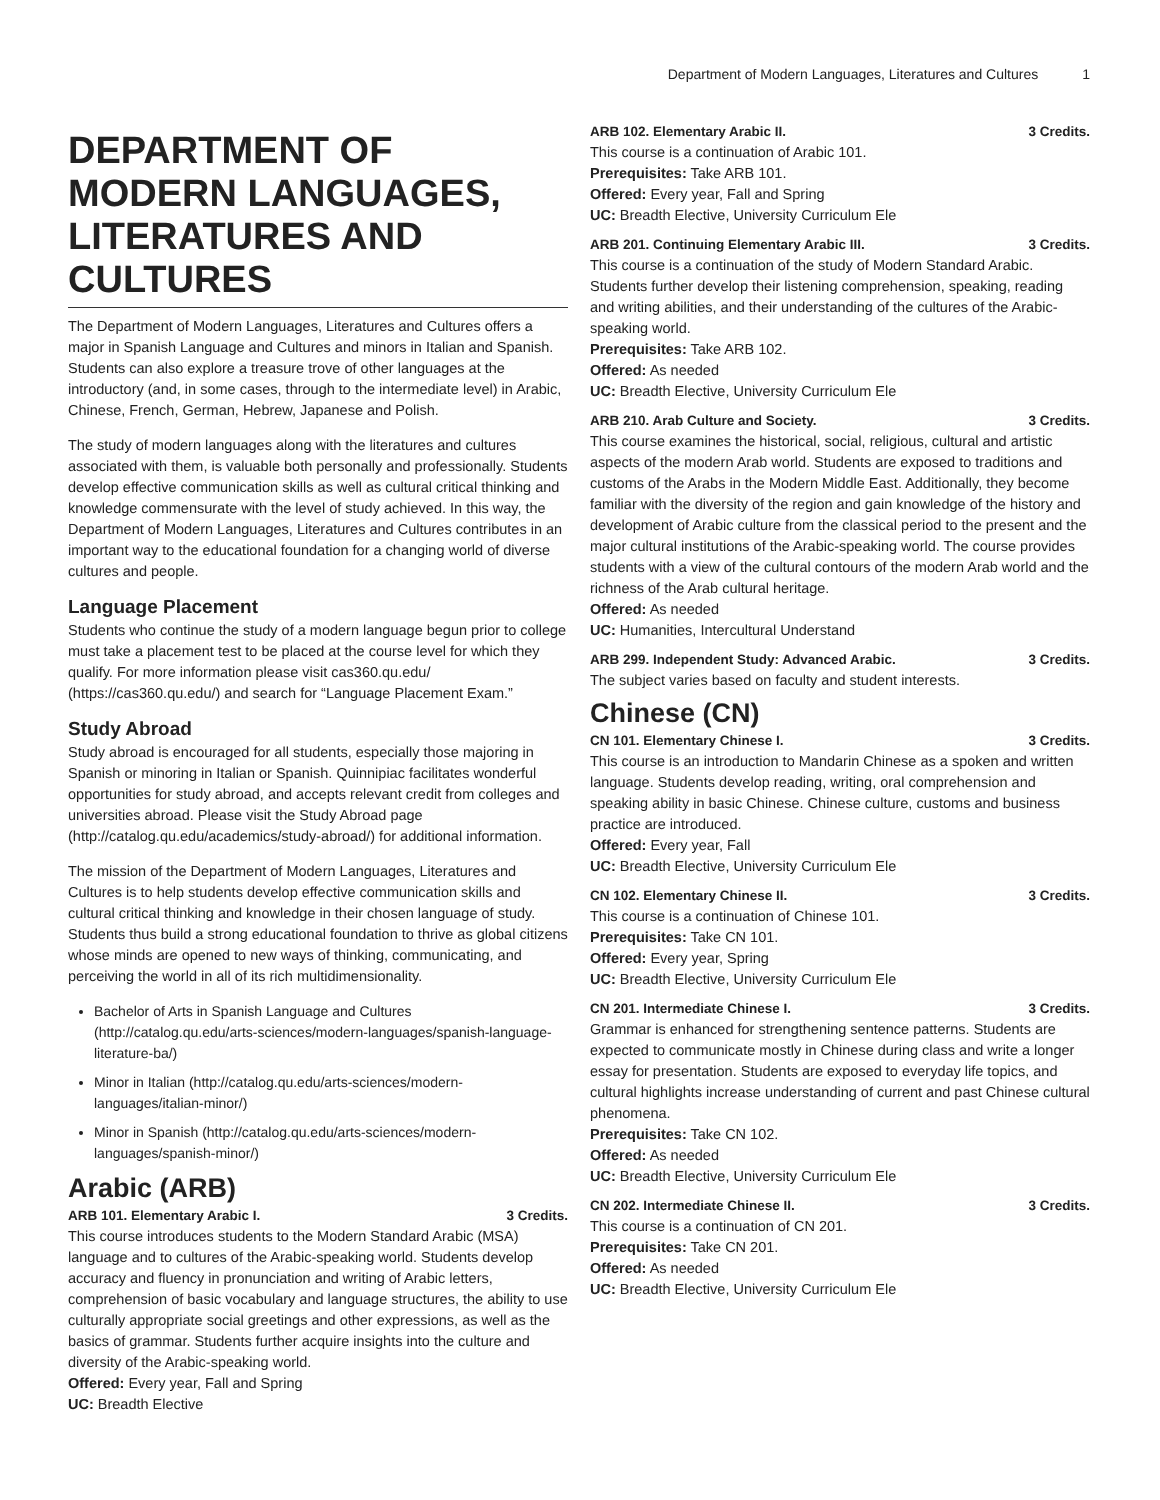Department of Modern Languages, Literatures and Cultures 1
DEPARTMENT OF MODERN LANGUAGES, LITERATURES AND CULTURES
The Department of Modern Languages, Literatures and Cultures offers a major in Spanish Language and Cultures and minors in Italian and Spanish. Students can also explore a treasure trove of other languages at the introductory (and, in some cases, through to the intermediate level) in Arabic, Chinese, French, German, Hebrew, Japanese and Polish.
The study of modern languages along with the literatures and cultures associated with them, is valuable both personally and professionally. Students develop effective communication skills as well as cultural critical thinking and knowledge commensurate with the level of study achieved. In this way, the Department of Modern Languages, Literatures and Cultures contributes in an important way to the educational foundation for a changing world of diverse cultures and people.
Language Placement
Students who continue the study of a modern language begun prior to college must take a placement test to be placed at the course level for which they qualify. For more information please visit cas360.qu.edu/ (https://cas360.qu.edu/) and search for “Language Placement Exam.”
Study Abroad
Study abroad is encouraged for all students, especially those majoring in Spanish or minoring in Italian or Spanish. Quinnipiac facilitates wonderful opportunities for study abroad, and accepts relevant credit from colleges and universities abroad. Please visit the Study Abroad page (http://catalog.qu.edu/academics/study-abroad/) for additional information.
The mission of the Department of Modern Languages, Literatures and Cultures is to help students develop effective communication skills and cultural critical thinking and knowledge in their chosen language of study. Students thus build a strong educational foundation to thrive as global citizens whose minds are opened to new ways of thinking, communicating, and perceiving the world in all of its rich multidimensionality.
Bachelor of Arts in Spanish Language and Cultures (http://catalog.qu.edu/arts-sciences/modern-languages/spanish-language-literature-ba/)
Minor in Italian (http://catalog.qu.edu/arts-sciences/modern-languages/italian-minor/)
Minor in Spanish (http://catalog.qu.edu/arts-sciences/modern-languages/spanish-minor/)
Arabic (ARB)
ARB 101. Elementary Arabic I. 3 Credits.
This course introduces students to the Modern Standard Arabic (MSA) language and to cultures of the Arabic-speaking world. Students develop accuracy and fluency in pronunciation and writing of Arabic letters, comprehension of basic vocabulary and language structures, the ability to use culturally appropriate social greetings and other expressions, as well as the basics of grammar. Students further acquire insights into the culture and diversity of the Arabic-speaking world.
Offered: Every year, Fall and Spring
UC: Breadth Elective
ARB 102. Elementary Arabic II. 3 Credits.
This course is a continuation of Arabic 101.
Prerequisites: Take ARB 101.
Offered: Every year, Fall and Spring
UC: Breadth Elective, University Curriculum Ele
ARB 201. Continuing Elementary Arabic III. 3 Credits.
This course is a continuation of the study of Modern Standard Arabic. Students further develop their listening comprehension, speaking, reading and writing abilities, and their understanding of the cultures of the Arabic-speaking world.
Prerequisites: Take ARB 102.
Offered: As needed
UC: Breadth Elective, University Curriculum Ele
ARB 210. Arab Culture and Society. 3 Credits.
This course examines the historical, social, religious, cultural and artistic aspects of the modern Arab world. Students are exposed to traditions and customs of the Arabs in the Modern Middle East. Additionally, they become familiar with the diversity of the region and gain knowledge of the history and development of Arabic culture from the classical period to the present and the major cultural institutions of the Arabic-speaking world. The course provides students with a view of the cultural contours of the modern Arab world and the richness of the Arab cultural heritage.
Offered: As needed
UC: Humanities, Intercultural Understand
ARB 299. Independent Study: Advanced Arabic. 3 Credits.
The subject varies based on faculty and student interests.
Chinese (CN)
CN 101. Elementary Chinese I. 3 Credits.
This course is an introduction to Mandarin Chinese as a spoken and written language. Students develop reading, writing, oral comprehension and speaking ability in basic Chinese. Chinese culture, customs and business practice are introduced.
Offered: Every year, Fall
UC: Breadth Elective, University Curriculum Ele
CN 102. Elementary Chinese II. 3 Credits.
This course is a continuation of Chinese 101.
Prerequisites: Take CN 101.
Offered: Every year, Spring
UC: Breadth Elective, University Curriculum Ele
CN 201. Intermediate Chinese I. 3 Credits.
Grammar is enhanced for strengthening sentence patterns. Students are expected to communicate mostly in Chinese during class and write a longer essay for presentation. Students are exposed to everyday life topics, and cultural highlights increase understanding of current and past Chinese cultural phenomena.
Prerequisites: Take CN 102.
Offered: As needed
UC: Breadth Elective, University Curriculum Ele
CN 202. Intermediate Chinese II. 3 Credits.
This course is a continuation of CN 201.
Prerequisites: Take CN 201.
Offered: As needed
UC: Breadth Elective, University Curriculum Ele